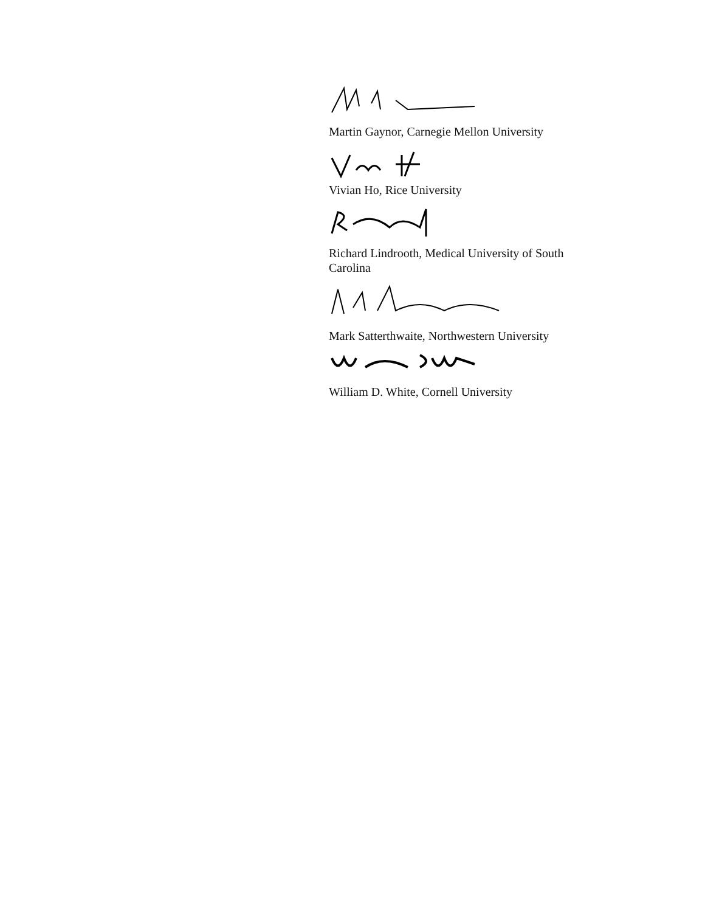Martin Gaynor, Carnegie Mellon University
Vivian Ho, Rice University
Richard Lindrooth, Medical University of South Carolina
Mark Satterthwaite, Northwestern University
William D. White, Cornell University